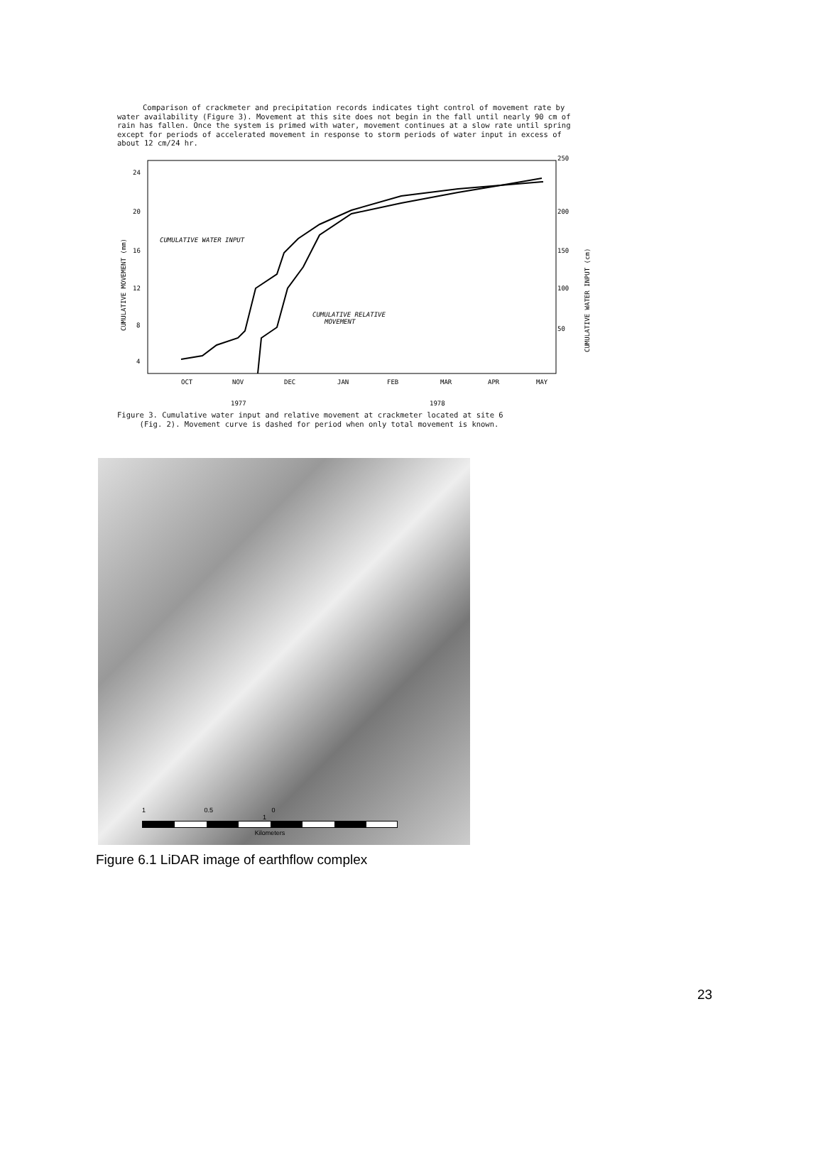Comparison of crackmeter and precipitation records indicates tight control of movement rate by water availability (Figure 3). Movement at this site does not begin in the fall until nearly 90 cm of rain has fallen. Once the system is primed with water, movement continues at a slow rate until spring except for periods of accelerated movement in response to storm periods of water input in excess of about 12 cm/24 hr.
24
20
16
12
8
4
250
200
150
100
50
CUMULATIVE MOVEMENT (mm)
CUMULATIVE WATER INPUT (cm)
CUMULATIVE WATER INPUT
CUMULATIVE RELATIVE
MOVEMENT
OCT
NOV
DEC
JAN
FEB
MAR
APR
MAY
1977
1978
Figure 3. Cumulative water input and relative movement at crackmeter located at site 6
(Fig. 2). Movement curve is dashed for period when only total movement is known.
1 0.5 0 1
Kilometers
Figure 6.1 LiDAR image of earthflow complex
23